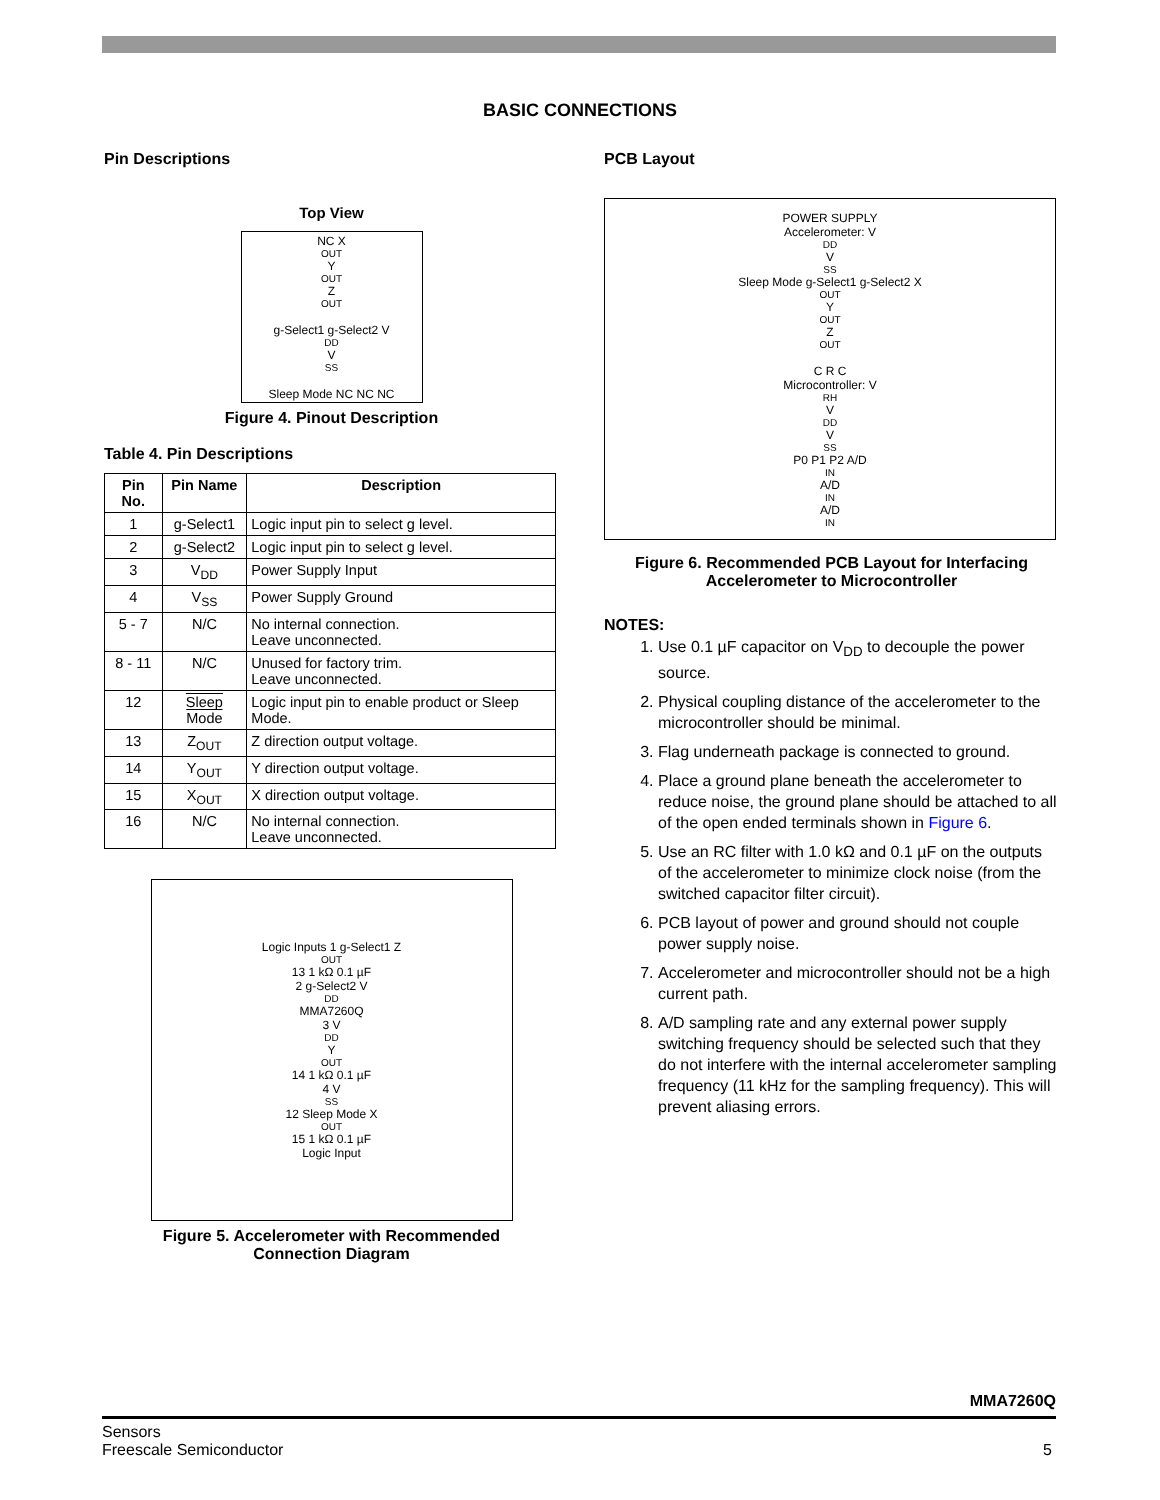BASIC CONNECTIONS
Pin Descriptions
Top View
NC X<sub>OUT</sub> Y<sub>OUT</sub> Z<sub>OUT</sub>
g-Select1 g-Select2 V<sub>DD</sub> V<sub>SS</sub>
Sleep Mode NC NC NC
Figure 4. Pinout Description
Table 4. Pin Descriptions
| Pin No. | Pin Name | Description |
| --- | --- | --- |
| 1 | g-Select1 | Logic input pin to select g level. |
| 2 | g-Select2 | Logic input pin to select g level. |
| 3 | V<sub>DD</sub> | Power Supply Input |
| 4 | V<sub>SS</sub> | Power Supply Ground |
| 5 - 7 | N/C | No internal connection. Leave unconnected. |
| 8 - 11 | N/C | Unused for factory trim. Leave unconnected. |
| 12 | Sleep Mode | Logic input pin to enable product or Sleep Mode. |
| 13 | Z<sub>OUT</sub> | Z direction output voltage. |
| 14 | Y<sub>OUT</sub> | Y direction output voltage. |
| 15 | X<sub>OUT</sub> | X direction output voltage. |
| 16 | N/C | No internal connection. Leave unconnected. |
Logic Inputs 1 g-Select1 Z<sub>OUT</sub> 13 1 kΩ 0.1 µF
2 g-Select2 V<sub>DD</sub> MMA7260Q
3 V<sub>DD</sub> Y<sub>OUT</sub> 14 1 kΩ 0.1 µF
4 V<sub>SS</sub> 12 Sleep Mode X<sub>OUT</sub> 15 1 kΩ 0.1 µF
Logic Input
Figure 5. Accelerometer with Recommended
Connection Diagram
PCB Layout
POWER SUPPLY
Accelerometer: V<sub>DD</sub> V<sub>SS</sub> Sleep Mode g-Select1 g-Select2 X<sub>OUT</sub> Y<sub>OUT</sub> Z<sub>OUT</sub>
C R C
Microcontroller: V<sub>RH</sub> V<sub>DD</sub> V<sub>SS</sub> P0 P1 P2 A/D<sub>IN</sub> A/D<sub>IN</sub> A/D<sub>IN</sub>
Figure 6. Recommended PCB Layout for Interfacing
Accelerometer to Microcontroller
NOTES:
1. Use 0.1 µF capacitor on V<sub>DD</sub> to decouple the power source.
2. Physical coupling distance of the accelerometer to the microcontroller should be minimal.
3. Flag underneath package is connected to ground.
4. Place a ground plane beneath the accelerometer to reduce noise, the ground plane should be attached to all of the open ended terminals shown in Figure 6.
5. Use an RC filter with 1.0 kΩ and 0.1 µF on the outputs of the accelerometer to minimize clock noise (from the switched capacitor filter circuit).
6. PCB layout of power and ground should not couple power supply noise.
7. Accelerometer and microcontroller should not be a high current path.
8. A/D sampling rate and any external power supply switching frequency should be selected such that they do not interfere with the internal accelerometer sampling frequency (11 kHz for the sampling frequency). This will prevent aliasing errors.
MMA7260Q
Sensors
Freescale Semiconductor
5